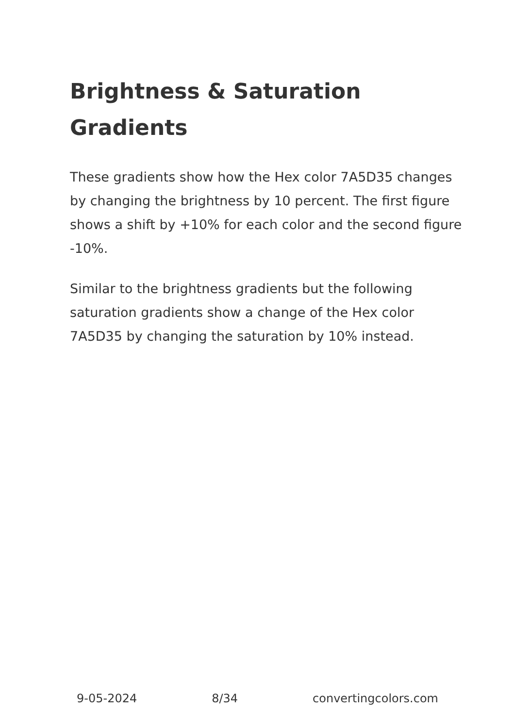Brightness & Saturation Gradients
These gradients show how the Hex color 7A5D35 changes by changing the brightness by 10 percent. The first figure shows a shift by +10% for each color and the second figure -10%.
Similar to the brightness gradients but the following saturation gradients show a change of the Hex color 7A5D35 by changing the saturation by 10% instead.
9-05-2024 8/34 convertingcolors.com